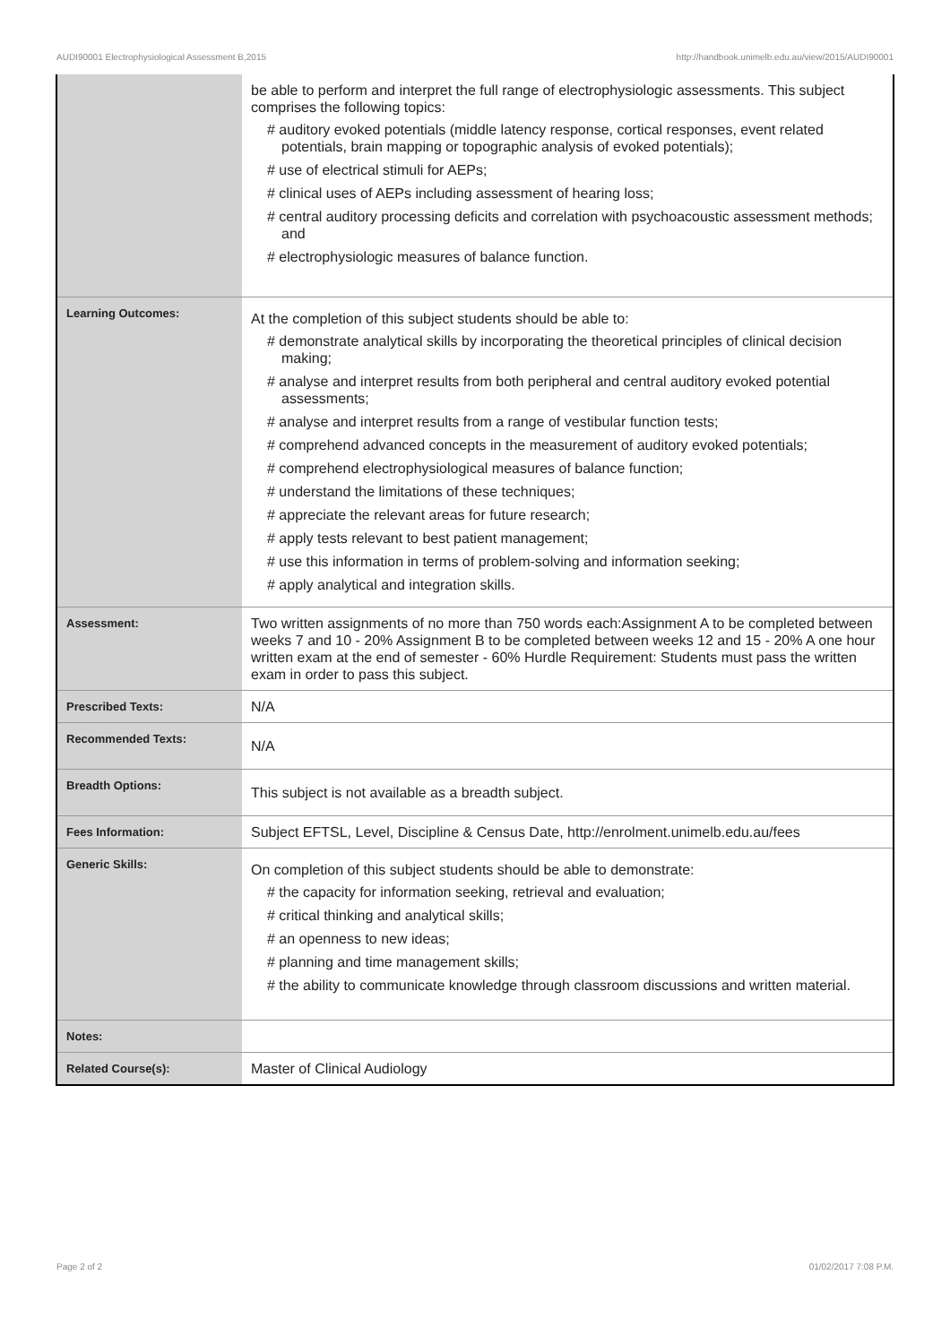AUDI90001 Electrophysiological Assessment B,2015 http://handbook.unimelb.edu.au/view/2015/AUDI90001
| | be able to perform and interpret the full range of electrophysiologic assessments. This subject comprises the following topics: # auditory evoked potentials (middle latency response, cortical responses, event related potentials, brain mapping or topographic analysis of evoked potentials); # use of electrical stimuli for AEPs; # clinical uses of AEPs including assessment of hearing loss; # central auditory processing deficits and correlation with psychoacoustic assessment methods; and # electrophysiologic measures of balance function. |
| Learning Outcomes: | At the completion of this subject students should be able to: # demonstrate analytical skills by incorporating the theoretical principles of clinical decision making; # analyse and interpret results from both peripheral and central auditory evoked potential assessments; # analyse and interpret results from a range of vestibular function tests; # comprehend advanced concepts in the measurement of auditory evoked potentials; # comprehend electrophysiological measures of balance function; # understand the limitations of these techniques; # appreciate the relevant areas for future research; # apply tests relevant to best patient management; # use this information in terms of problem-solving and information seeking; # apply analytical and integration skills. |
| Assessment: | Two written assignments of no more than 750 words each:Assignment A to be completed between weeks 7 and 10 - 20% Assignment B to be completed between weeks 12 and 15 - 20% A one hour written exam at the end of semester - 60% Hurdle Requirement: Students must pass the written exam in order to pass this subject. |
| Prescribed Texts: | N/A |
| Recommended Texts: | N/A |
| Breadth Options: | This subject is not available as a breadth subject. |
| Fees Information: | Subject EFTSL, Level, Discipline & Census Date, http://enrolment.unimelb.edu.au/fees |
| Generic Skills: | On completion of this subject students should be able to demonstrate: # the capacity for information seeking, retrieval and evaluation; # critical thinking and analytical skills; # an openness to new ideas; # planning and time management skills; # the ability to communicate knowledge through classroom discussions and written material. |
| Notes: | |
| Related Course(s): | Master of Clinical Audiology |
Page 2 of 2 01/02/2017 7:08 P.M.